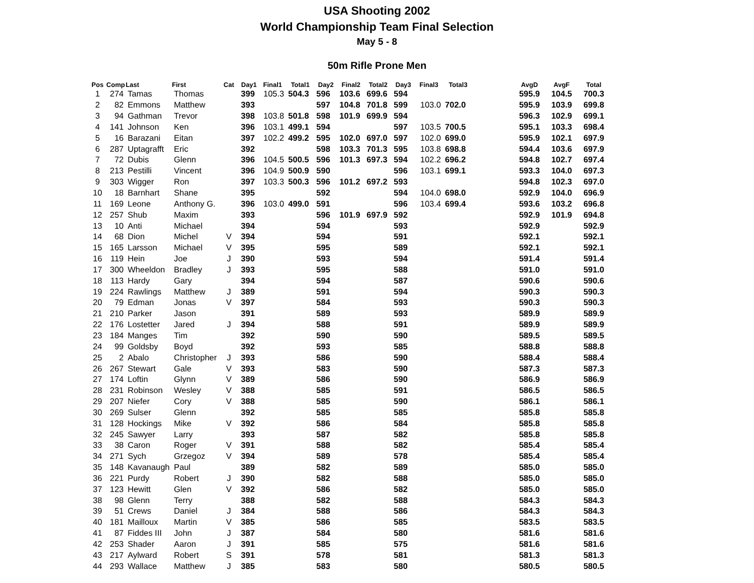USA Shooting 2002
World Championship Team Final Selection
May 5 - 8
50m Rifle Prone Men
| Pos | Comp | Last | First | Cat | Day1 | Final1 | Total1 | Day2 | Final2 | Total2 | Day3 | Final3 | Total3 | | AvgD | AvgF | Total |
| --- | --- | --- | --- | --- | --- | --- | --- | --- | --- | --- | --- | --- | --- | --- | --- | --- | --- |
| 1 | 274 | Tamas | Thomas | | 399 | 105.3 | 504.3 | 596 | 103.6 | 699.6 | 594 | | | | 595.9 | 104.5 | 700.3 |
| 2 | 82 | Emmons | Matthew | | 393 | | | 597 | 104.8 | 701.8 | 599 | 103.0 | 702.0 | | 595.9 | 103.9 | 699.8 |
| 3 | 94 | Gathman | Trevor | | 398 | 103.8 | 501.8 | 598 | 101.9 | 699.9 | 594 | | | | 596.3 | 102.9 | 699.1 |
| 4 | 141 | Johnson | Ken | | 396 | 103.1 | 499.1 | 594 | | | 597 | 103.5 | 700.5 | | 595.1 | 103.3 | 698.4 |
| 5 | 16 | Barazani | Eitan | | 397 | 102.2 | 499.2 | 595 | 102.0 | 697.0 | 597 | 102.0 | 699.0 | | 595.9 | 102.1 | 697.9 |
| 6 | 287 | Uptagrafft | Eric | | 392 | | | 598 | 103.3 | 701.3 | 595 | 103.8 | 698.8 | | 594.4 | 103.6 | 697.9 |
| 7 | 72 | Dubis | Glenn | | 396 | 104.5 | 500.5 | 596 | 101.3 | 697.3 | 594 | 102.2 | 696.2 | | 594.8 | 102.7 | 697.4 |
| 8 | 213 | Pestilli | Vincent | | 396 | 104.9 | 500.9 | 590 | | | 596 | 103.1 | 699.1 | | 593.3 | 104.0 | 697.3 |
| 9 | 303 | Wigger | Ron | | 397 | 103.3 | 500.3 | 596 | 101.2 | 697.2 | 593 | | | | 594.8 | 102.3 | 697.0 |
| 10 | 18 | Barnhart | Shane | | 395 | | | 592 | | | 594 | 104.0 | 698.0 | | 592.9 | 104.0 | 696.9 |
| 11 | 169 | Leone | Anthony G. | | 396 | 103.0 | 499.0 | 591 | | | 596 | 103.4 | 699.4 | | 593.6 | 103.2 | 696.8 |
| 12 | 257 | Shub | Maxim | | 393 | | | 596 | 101.9 | 697.9 | 592 | | | | 592.9 | 101.9 | 694.8 |
| 13 | 10 | Anti | Michael | | 394 | | | 594 | | | 593 | | | | 592.9 | | 592.9 |
| 14 | 68 | Dion | Michel | V | 394 | | | 594 | | | 591 | | | | 592.1 | | 592.1 |
| 15 | 165 | Larsson | Michael | V | 395 | | | 595 | | | 589 | | | | 592.1 | | 592.1 |
| 16 | 119 | Hein | Joe | J | 390 | | | 593 | | | 594 | | | | 591.4 | | 591.4 |
| 17 | 300 | Wheeldon | Bradley | J | 393 | | | 595 | | | 588 | | | | 591.0 | | 591.0 |
| 18 | 113 | Hardy | Gary | | 394 | | | 594 | | | 587 | | | | 590.6 | | 590.6 |
| 19 | 224 | Rawlings | Matthew | J | 389 | | | 591 | | | 594 | | | | 590.3 | | 590.3 |
| 20 | 79 | Edman | Jonas | V | 397 | | | 584 | | | 593 | | | | 590.3 | | 590.3 |
| 21 | 210 | Parker | Jason | | 391 | | | 589 | | | 593 | | | | 589.9 | | 589.9 |
| 22 | 176 | Lostetter | Jared | J | 394 | | | 588 | | | 591 | | | | 589.9 | | 589.9 |
| 23 | 184 | Manges | Tim | | 392 | | | 590 | | | 590 | | | | 589.5 | | 589.5 |
| 24 | 99 | Goldsby | Boyd | | 392 | | | 593 | | | 585 | | | | 588.8 | | 588.8 |
| 25 | 2 | Abalo | Christopher | J | 393 | | | 586 | | | 590 | | | | 588.4 | | 588.4 |
| 26 | 267 | Stewart | Gale | V | 393 | | | 583 | | | 590 | | | | 587.3 | | 587.3 |
| 27 | 174 | Loftin | Glynn | V | 389 | | | 586 | | | 590 | | | | 586.9 | | 586.9 |
| 28 | 231 | Robinson | Wesley | V | 388 | | | 585 | | | 591 | | | | 586.5 | | 586.5 |
| 29 | 207 | Niefer | Cory | V | 388 | | | 585 | | | 590 | | | | 586.1 | | 586.1 |
| 30 | 269 | Sulser | Glenn | | 392 | | | 585 | | | 585 | | | | 585.8 | | 585.8 |
| 31 | 128 | Hockings | Mike | V | 392 | | | 586 | | | 584 | | | | 585.8 | | 585.8 |
| 32 | 245 | Sawyer | Larry | | 393 | | | 587 | | | 582 | | | | 585.8 | | 585.8 |
| 33 | 38 | Caron | Roger | V | 391 | | | 588 | | | 582 | | | | 585.4 | | 585.4 |
| 34 | 271 | Sych | Grzegoz | V | 394 | | | 589 | | | 578 | | | | 585.4 | | 585.4 |
| 35 | 148 | Kavanaugh | Paul | | 389 | | | 582 | | | 589 | | | | 585.0 | | 585.0 |
| 36 | 221 | Purdy | Robert | J | 390 | | | 582 | | | 588 | | | | 585.0 | | 585.0 |
| 37 | 123 | Hewitt | Glen | V | 392 | | | 586 | | | 582 | | | | 585.0 | | 585.0 |
| 38 | 98 | Glenn | Terry | | 388 | | | 582 | | | 588 | | | | 584.3 | | 584.3 |
| 39 | 51 | Crews | Daniel | J | 384 | | | 588 | | | 586 | | | | 584.3 | | 584.3 |
| 40 | 181 | Mailloux | Martin | V | 385 | | | 586 | | | 585 | | | | 583.5 | | 583.5 |
| 41 | 87 | Fiddes III | John | J | 387 | | | 584 | | | 580 | | | | 581.6 | | 581.6 |
| 42 | 253 | Shader | Aaron | J | 391 | | | 585 | | | 575 | | | | 581.6 | | 581.6 |
| 43 | 217 | Aylward | Robert | S | 391 | | | 578 | | | 581 | | | | 581.3 | | 581.3 |
| 44 | 293 | Wallace | Matthew | J | 385 | | | 583 | | | 580 | | | | 580.5 | | 580.5 |